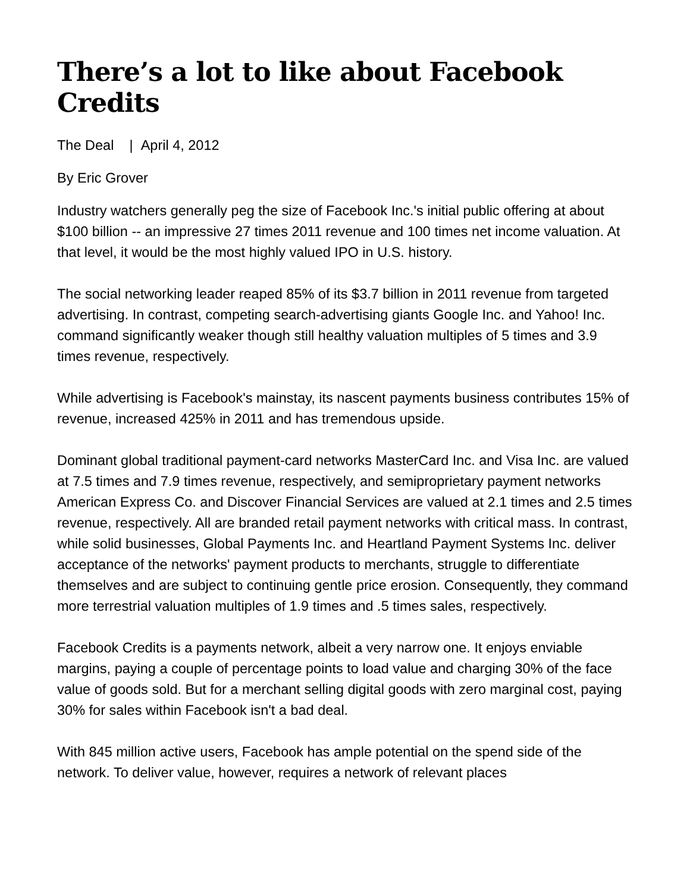There’s a lot to like about Facebook Credits
The Deal | April 4, 2012
By Eric Grover
Industry watchers generally peg the size of Facebook Inc.'s initial public offering at about $100 billion -- an impressive 27 times 2011 revenue and 100 times net income valuation. At that level, it would be the most highly valued IPO in U.S. history.
The social networking leader reaped 85% of its $3.7 billion in 2011 revenue from targeted advertising. In contrast, competing search-advertising giants Google Inc. and Yahoo! Inc. command significantly weaker though still healthy valuation multiples of 5 times and 3.9 times revenue, respectively.
While advertising is Facebook's mainstay, its nascent payments business contributes 15% of revenue, increased 425% in 2011 and has tremendous upside.
Dominant global traditional payment-card networks MasterCard Inc. and Visa Inc. are valued at 7.5 times and 7.9 times revenue, respectively, and semiproprietary payment networks American Express Co. and Discover Financial Services are valued at 2.1 times and 2.5 times revenue, respectively. All are branded retail payment networks with critical mass. In contrast, while solid businesses, Global Payments Inc. and Heartland Payment Systems Inc. deliver acceptance of the networks' payment products to merchants, struggle to differentiate themselves and are subject to continuing gentle price erosion. Consequently, they command more terrestrial valuation multiples of 1.9 times and .5 times sales, respectively.
Facebook Credits is a payments network, albeit a very narrow one. It enjoys enviable margins, paying a couple of percentage points to load value and charging 30% of the face value of goods sold. But for a merchant selling digital goods with zero marginal cost, paying 30% for sales within Facebook isn't a bad deal.
With 845 million active users, Facebook has ample potential on the spend side of the network. To deliver value, however, requires a network of relevant places